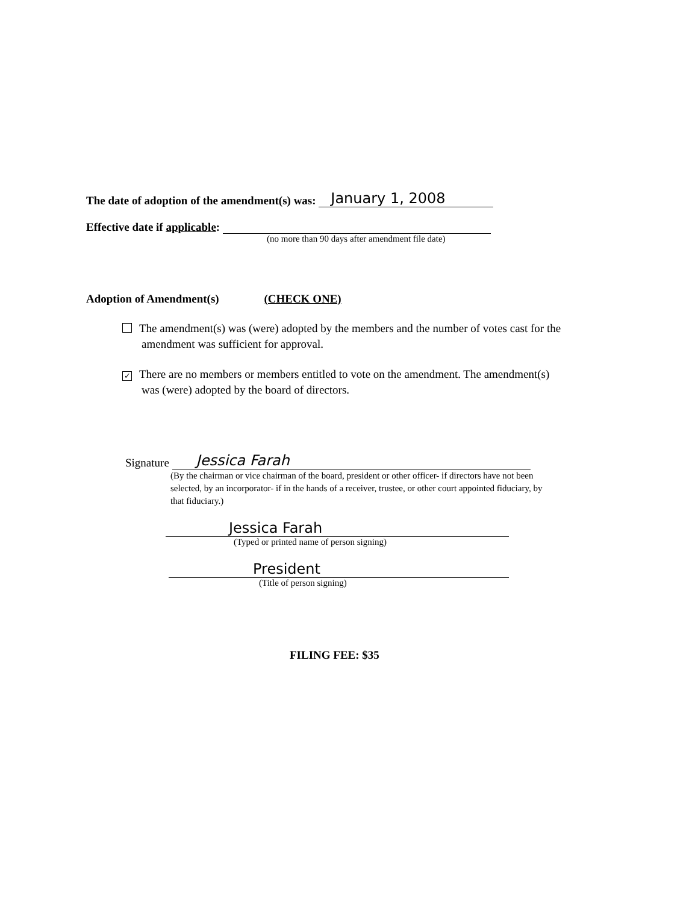The date of adoption of the amendment(s) was: January 1, 2008
Effective date if applicable:
(no more than 90 days after amendment file date)
Adoption of Amendment(s) (CHECK ONE)
The amendment(s) was (were) adopted by the members and the number of votes cast for the amendment was sufficient for approval.
✓ There are no members or members entitled to vote on the amendment. The amendment(s) was (were) adopted by the board of directors.
Signature Jessica Farah
(By the chairman or vice chairman of the board, president or other officer- if directors have not been selected, by an incorporator- if in the hands of a receiver, trustee, or other court appointed fiduciary, by that fiduciary.)
Jessica Farah
(Typed or printed name of person signing)
President
(Title of person signing)
FILING FEE: $35